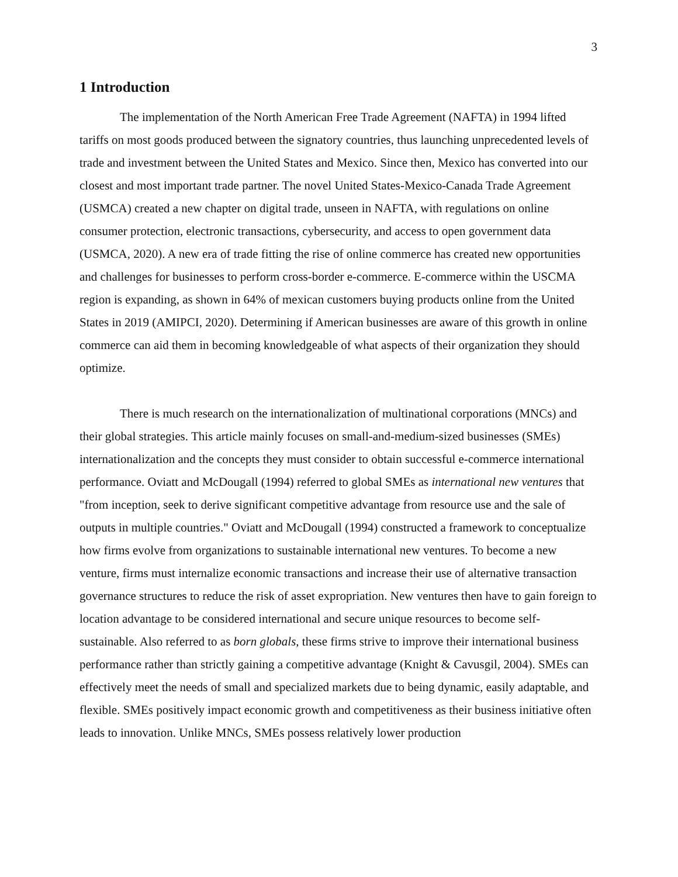3
1 Introduction
The implementation of the North American Free Trade Agreement (NAFTA) in 1994 lifted tariffs on most goods produced between the signatory countries, thus launching unprecedented levels of trade and investment between the United States and Mexico. Since then, Mexico has converted into our closest and most important trade partner. The novel United States-Mexico-Canada Trade Agreement (USMCA) created a new chapter on digital trade, unseen in NAFTA, with regulations on online consumer protection, electronic transactions, cybersecurity, and access to open government data (USMCA, 2020). A new era of trade fitting the rise of online commerce has created new opportunities and challenges for businesses to perform cross-border e-commerce. E-commerce within the USCMA region is expanding, as shown in 64% of mexican customers buying products online from the United States in 2019 (AMIPCI, 2020). Determining if American businesses are aware of this growth in online commerce can aid them in becoming knowledgeable of what aspects of their organization they should optimize.
There is much research on the internationalization of multinational corporations (MNCs) and their global strategies. This article mainly focuses on small-and-medium-sized businesses (SMEs) internationalization and the concepts they must consider to obtain successful e-commerce international performance. Oviatt and McDougall (1994) referred to global SMEs as international new ventures that "from inception, seek to derive significant competitive advantage from resource use and the sale of outputs in multiple countries." Oviatt and McDougall (1994) constructed a framework to conceptualize how firms evolve from organizations to sustainable international new ventures. To become a new venture, firms must internalize economic transactions and increase their use of alternative transaction governance structures to reduce the risk of asset expropriation. New ventures then have to gain foreign to location advantage to be considered international and secure unique resources to become self-sustainable. Also referred to as born globals, these firms strive to improve their international business performance rather than strictly gaining a competitive advantage (Knight & Cavusgil, 2004). SMEs can effectively meet the needs of small and specialized markets due to being dynamic, easily adaptable, and flexible. SMEs positively impact economic growth and competitiveness as their business initiative often leads to innovation. Unlike MNCs, SMEs possess relatively lower production